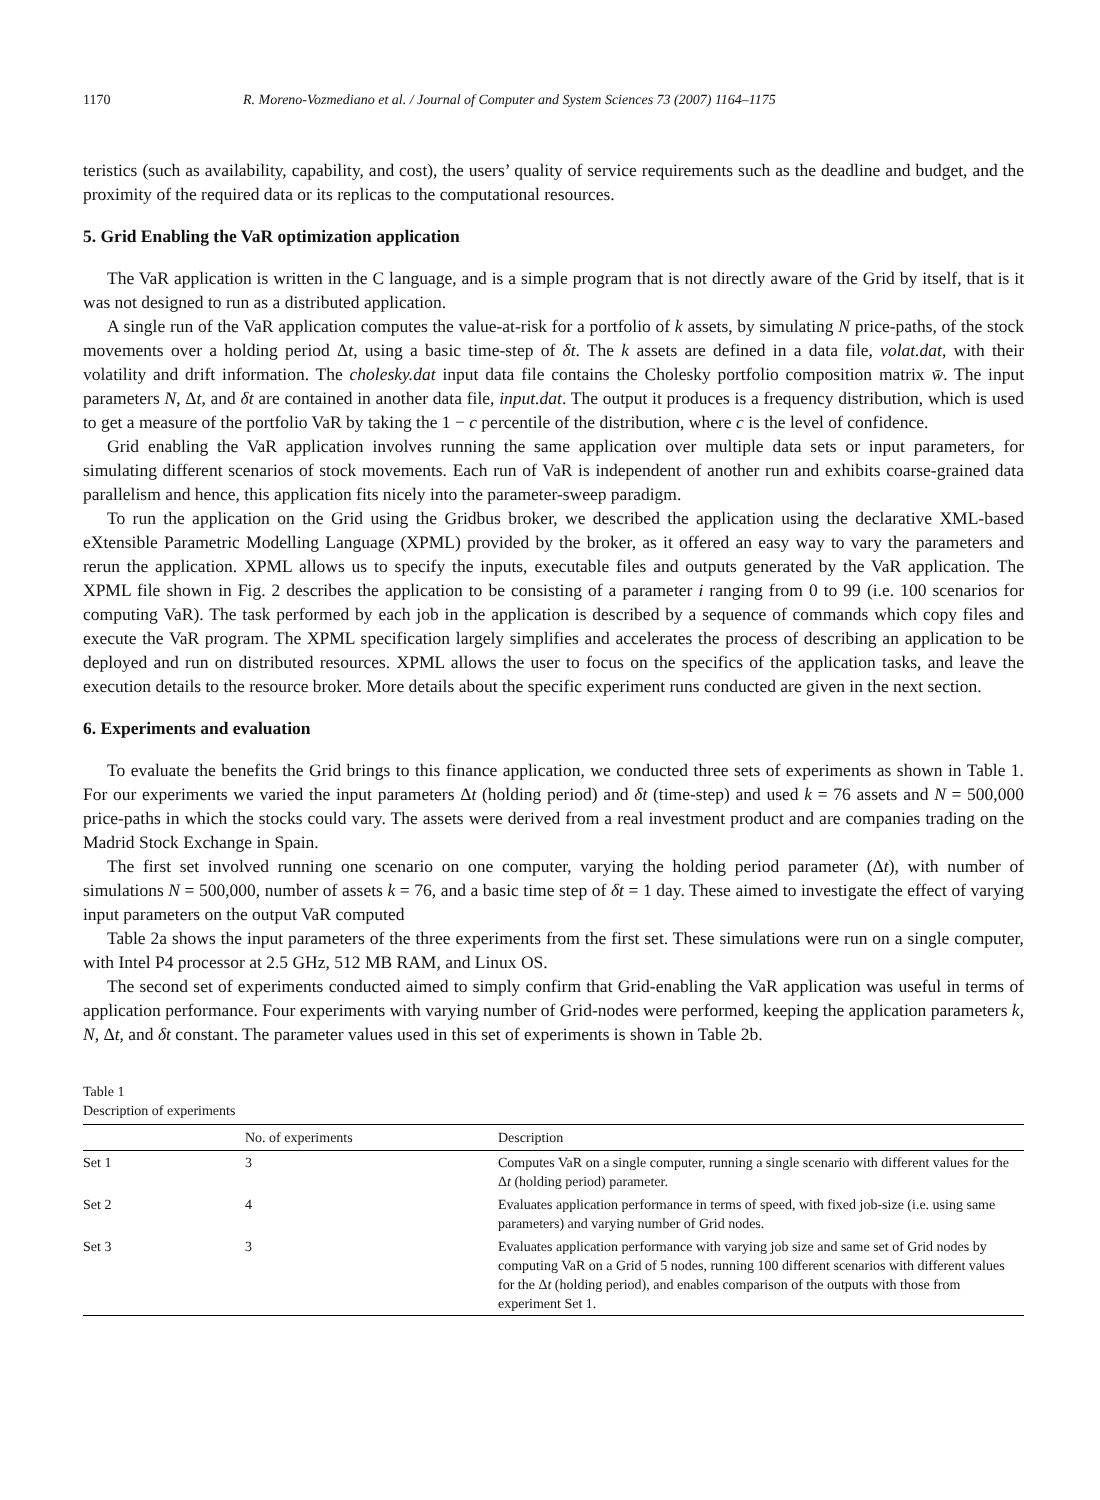1170 R. Moreno-Vozmediano et al. / Journal of Computer and System Sciences 73 (2007) 1164–1175
teristics (such as availability, capability, and cost), the users’ quality of service requirements such as the deadline and budget, and the proximity of the required data or its replicas to the computational resources.
5. Grid Enabling the VaR optimization application
The VaR application is written in the C language, and is a simple program that is not directly aware of the Grid by itself, that is it was not designed to run as a distributed application.
A single run of the VaR application computes the value-at-risk for a portfolio of k assets, by simulating N price-paths, of the stock movements over a holding period Δt, using a basic time-step of δt. The k assets are defined in a data file, volat.dat, with their volatility and drift information. The cholesky.dat input data file contains the Cholesky portfolio composition matrix w̄. The input parameters N, Δt, and δt are contained in another data file, input.dat. The output it produces is a frequency distribution, which is used to get a measure of the portfolio VaR by taking the 1 − c percentile of the distribution, where c is the level of confidence.
Grid enabling the VaR application involves running the same application over multiple data sets or input parameters, for simulating different scenarios of stock movements. Each run of VaR is independent of another run and exhibits coarse-grained data parallelism and hence, this application fits nicely into the parameter-sweep paradigm.
To run the application on the Grid using the Gridbus broker, we described the application using the declarative XML-based eXtensible Parametric Modelling Language (XPML) provided by the broker, as it offered an easy way to vary the parameters and rerun the application. XPML allows us to specify the inputs, executable files and outputs generated by the VaR application. The XPML file shown in Fig. 2 describes the application to be consisting of a parameter i ranging from 0 to 99 (i.e. 100 scenarios for computing VaR). The task performed by each job in the application is described by a sequence of commands which copy files and execute the VaR program. The XPML specification largely simplifies and accelerates the process of describing an application to be deployed and run on distributed resources. XPML allows the user to focus on the specifics of the application tasks, and leave the execution details to the resource broker. More details about the specific experiment runs conducted are given in the next section.
6. Experiments and evaluation
To evaluate the benefits the Grid brings to this finance application, we conducted three sets of experiments as shown in Table 1. For our experiments we varied the input parameters Δt (holding period) and δt (time-step) and used k = 76 assets and N = 500,000 price-paths in which the stocks could vary. The assets were derived from a real investment product and are companies trading on the Madrid Stock Exchange in Spain.
The first set involved running one scenario on one computer, varying the holding period parameter (Δt), with number of simulations N = 500,000, number of assets k = 76, and a basic time step of δt = 1 day. These aimed to investigate the effect of varying input parameters on the output VaR computed
Table 2a shows the input parameters of the three experiments from the first set. These simulations were run on a single computer, with Intel P4 processor at 2.5 GHz, 512 MB RAM, and Linux OS.
The second set of experiments conducted aimed to simply confirm that Grid-enabling the VaR application was useful in terms of application performance. Four experiments with varying number of Grid-nodes were performed, keeping the application parameters k, N, Δt, and δt constant. The parameter values used in this set of experiments is shown in Table 2b.
Table 1
Description of experiments
| | No. of experiments | Description |
| --- | --- | --- |
| Set 1 | 3 | Computes VaR on a single computer, running a single scenario with different values for the Δ t (holding period) parameter. |
| Set 2 | 4 | Evaluates application performance in terms of speed, with fixed job-size (i.e. using same parameters) and varying number of Grid nodes. |
| Set 3 | 3 | Evaluates application performance with varying job size and same set of Grid nodes by computing VaR on a Grid of 5 nodes, running 100 different scenarios with different values for the Δ t (holding period), and enables comparison of the outputs with those from experiment Set 1. |